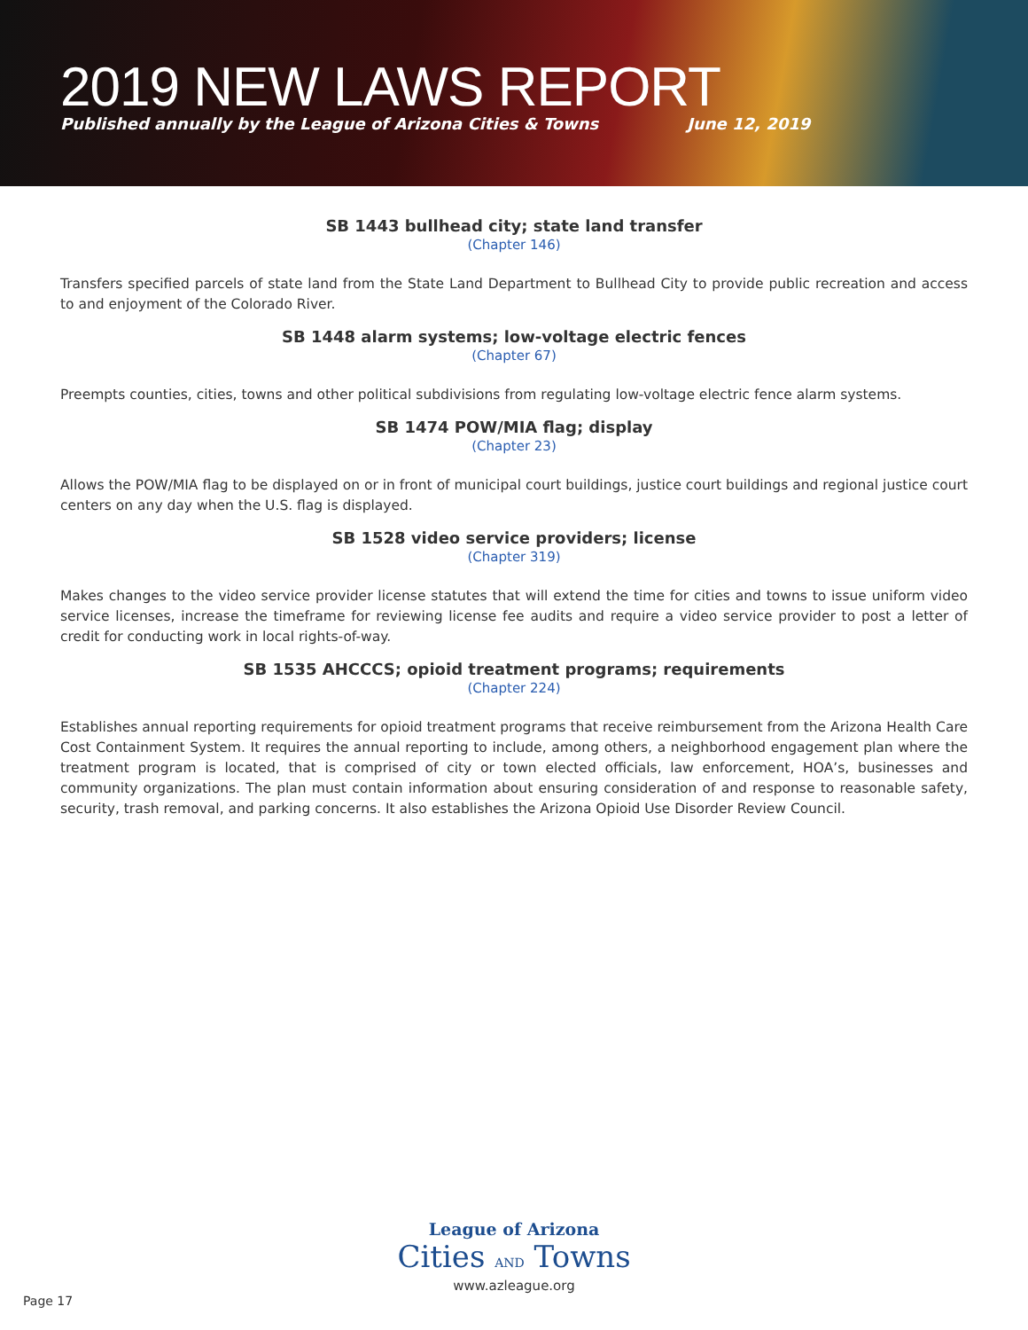2019 NEW LAWS REPORT
Published annually by the League of Arizona Cities & Towns June 12, 2019
SB 1443 bullhead city; state land transfer
(Chapter 146)
Transfers specified parcels of state land from the State Land Department to Bullhead City to provide public recreation and access to and enjoyment of the Colorado River.
SB 1448 alarm systems; low-voltage electric fences
(Chapter 67)
Preempts counties, cities, towns and other political subdivisions from regulating low-voltage electric fence alarm systems.
SB 1474 POW/MIA flag; display
(Chapter 23)
Allows the POW/MIA flag to be displayed on or in front of municipal court buildings, justice court buildings and regional justice court centers on any day when the U.S. flag is displayed.
SB 1528 video service providers; license
(Chapter 319)
Makes changes to the video service provider license statutes that will extend the time for cities and towns to issue uniform video service licenses, increase the timeframe for reviewing license fee audits and require a video service provider to post a letter of credit for conducting work in local rights-of-way.
SB 1535 AHCCCS; opioid treatment programs; requirements
(Chapter 224)
Establishes annual reporting requirements for opioid treatment programs that receive reimbursement from the Arizona Health Care Cost Containment System. It requires the annual reporting to include, among others, a neighborhood engagement plan where the treatment program is located, that is comprised of city or town elected officials, law enforcement, HOA’s, businesses and community organizations. The plan must contain information about ensuring consideration of and response to reasonable safety, security, trash removal, and parking concerns. It also establishes the Arizona Opioid Use Disorder Review Council.
League of Arizona
Cities AND Towns
www.azleague.org
Page 17